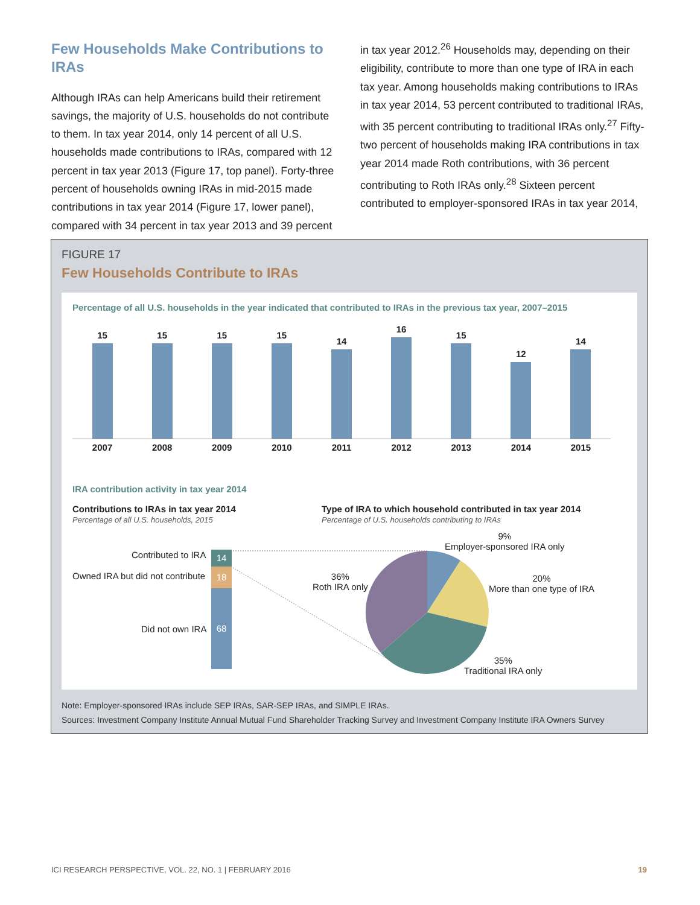Few Households Make Contributions to IRAs
Although IRAs can help Americans build their retirement savings, the majority of U.S. households do not contribute to them. In tax year 2014, only 14 percent of all U.S. households made contributions to IRAs, compared with 12 percent in tax year 2013 (Figure 17, top panel). Forty-three percent of households owning IRAs in mid-2015 made contributions in tax year 2014 (Figure 17, lower panel), compared with 34 percent in tax year 2013 and 39 percent
in tax year 2012.<sup>26</sup> Households may, depending on their eligibility, contribute to more than one type of IRA in each tax year. Among households making contributions to IRAs in tax year 2014, 53 percent contributed to traditional IRAs, with 35 percent contributing to traditional IRAs only.<sup>27</sup> Fifty-two percent of households making IRA contributions in tax year 2014 made Roth contributions, with 36 percent contributing to Roth IRAs only.<sup>28</sup> Sixteen percent contributed to employer-sponsored IRAs in tax year 2014,
FIGURE 17
Few Households Contribute to IRAs
Percentage of all U.S. households in the year indicated that contributed to IRAs in the previous tax year, 2007–2015
15
15
15
15
14
16
15
12
14
2007
2008
2009
2010
2011
2012
2013
2014
2015
IRA contribution activity in tax year 2014
Contributions to IRAs in tax year 2014
Percentage of all U.S. households, 2015
Type of IRA to which household contributed in tax year 2014
Percentage of U.S. households contributing to IRAs
Contributed to IRA
Owned IRA but did not contribute
Did not own IRA
14
18
68
9%
Employer-sponsored IRA only
20%
More than one type of IRA
36%
Roth IRA only
35%
Traditional IRA only
Note: Employer-sponsored IRAs include SEP IRAs, SAR-SEP IRAs, and SIMPLE IRAs.
Sources: Investment Company Institute Annual Mutual Fund Shareholder Tracking Survey and Investment Company Institute IRA Owners Survey
ICI RESEARCH PERSPECTIVE, VOL. 22, NO. 1 | FEBRUARY 2016 19